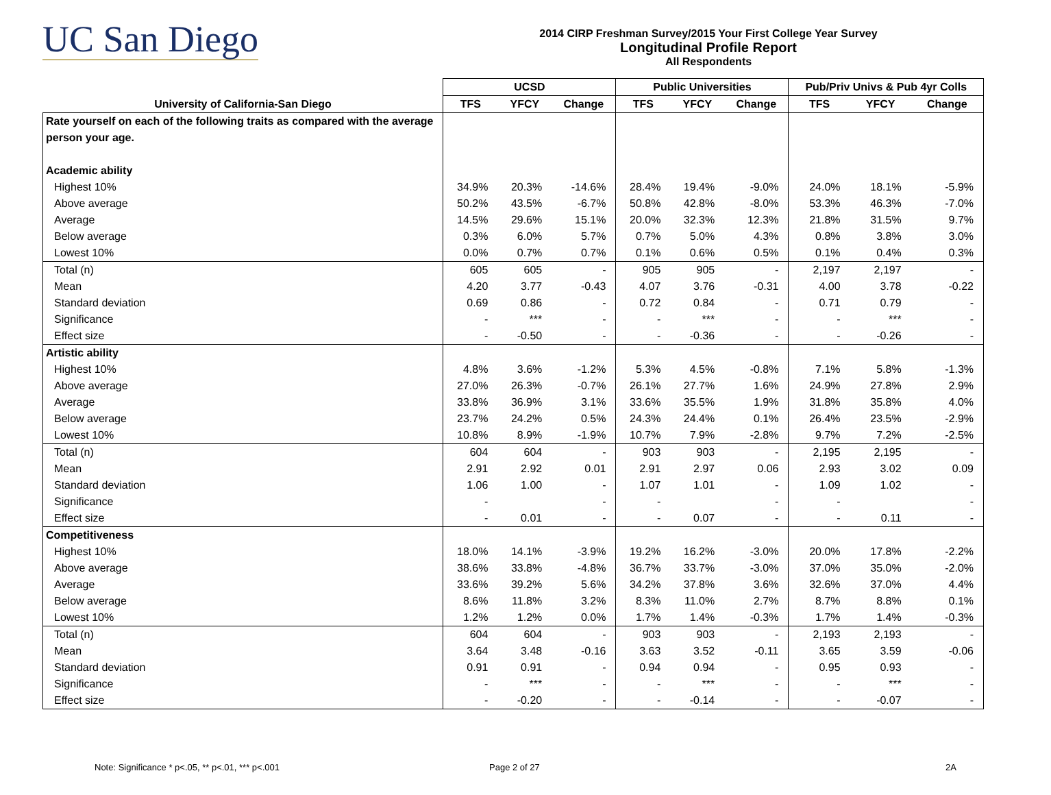UC San Diego
2014 CIRP Freshman Survey/2015 Your First College Year Survey
Longitudinal Profile Report
All Respondents
| | UCSD | | | Public Universities | | | Pub/Priv Univs & Pub 4yr Colls | | |
| --- | --- | --- | --- | --- | --- | --- | --- | --- | --- |
| University of California-San Diego | TFS | YFCY | Change | TFS | YFCY | Change | TFS | YFCY | Change |
| Rate yourself on each of the following traits as compared with the average | | | | | | | | | |
| person your age. | | | | | | | | | |
| Academic ability | | | | | | | | | |
| Highest 10% | 34.9% | 20.3% | -14.6% | 28.4% | 19.4% | -9.0% | 24.0% | 18.1% | -5.9% |
| Above average | 50.2% | 43.5% | -6.7% | 50.8% | 42.8% | -8.0% | 53.3% | 46.3% | -7.0% |
| Average | 14.5% | 29.6% | 15.1% | 20.0% | 32.3% | 12.3% | 21.8% | 31.5% | 9.7% |
| Below average | 0.3% | 6.0% | 5.7% | 0.7% | 5.0% | 4.3% | 0.8% | 3.8% | 3.0% |
| Lowest 10% | 0.0% | 0.7% | 0.7% | 0.1% | 0.6% | 0.5% | 0.1% | 0.4% | 0.3% |
| Total (n) | 605 | 605 | - | 905 | 905 | - | 2,197 | 2,197 | - |
| Mean | 4.20 | 3.77 | -0.43 | 4.07 | 3.76 | -0.31 | 4.00 | 3.78 | -0.22 |
| Standard deviation | 0.69 | 0.86 | - | 0.72 | 0.84 | - | 0.71 | 0.79 | - |
| Significance | - | *** | - | - | *** | - | - | *** | - |
| Effect size | - | -0.50 | - | - | -0.36 | - | - | -0.26 | - |
| Artistic ability | | | | | | | | | |
| Highest 10% | 4.8% | 3.6% | -1.2% | 5.3% | 4.5% | -0.8% | 7.1% | 5.8% | -1.3% |
| Above average | 27.0% | 26.3% | -0.7% | 26.1% | 27.7% | 1.6% | 24.9% | 27.8% | 2.9% |
| Average | 33.8% | 36.9% | 3.1% | 33.6% | 35.5% | 1.9% | 31.8% | 35.8% | 4.0% |
| Below average | 23.7% | 24.2% | 0.5% | 24.3% | 24.4% | 0.1% | 26.4% | 23.5% | -2.9% |
| Lowest 10% | 10.8% | 8.9% | -1.9% | 10.7% | 7.9% | -2.8% | 9.7% | 7.2% | -2.5% |
| Total (n) | 604 | 604 | - | 903 | 903 | - | 2,195 | 2,195 | - |
| Mean | 2.91 | 2.92 | 0.01 | 2.91 | 2.97 | 0.06 | 2.93 | 3.02 | 0.09 |
| Standard deviation | 1.06 | 1.00 | - | 1.07 | 1.01 | - | 1.09 | 1.02 | - |
| Significance | - | | - | - | | - | - | | - |
| Effect size | - | 0.01 | - | - | 0.07 | - | - | 0.11 | - |
| Competitiveness | | | | | | | | | |
| Highest 10% | 18.0% | 14.1% | -3.9% | 19.2% | 16.2% | -3.0% | 20.0% | 17.8% | -2.2% |
| Above average | 38.6% | 33.8% | -4.8% | 36.7% | 33.7% | -3.0% | 37.0% | 35.0% | -2.0% |
| Average | 33.6% | 39.2% | 5.6% | 34.2% | 37.8% | 3.6% | 32.6% | 37.0% | 4.4% |
| Below average | 8.6% | 11.8% | 3.2% | 8.3% | 11.0% | 2.7% | 8.7% | 8.8% | 0.1% |
| Lowest 10% | 1.2% | 1.2% | 0.0% | 1.7% | 1.4% | -0.3% | 1.7% | 1.4% | -0.3% |
| Total (n) | 604 | 604 | - | 903 | 903 | - | 2,193 | 2,193 | - |
| Mean | 3.64 | 3.48 | -0.16 | 3.63 | 3.52 | -0.11 | 3.65 | 3.59 | -0.06 |
| Standard deviation | 0.91 | 0.91 | - | 0.94 | 0.94 | - | 0.95 | 0.93 | - |
| Significance | - | *** | - | - | *** | - | - | *** | - |
| Effect size | - | -0.20 | - | - | -0.14 | - | - | -0.07 | - |
Note: Significance * p<.05, ** p<.01, *** p<.001
Page 2 of 27 2A